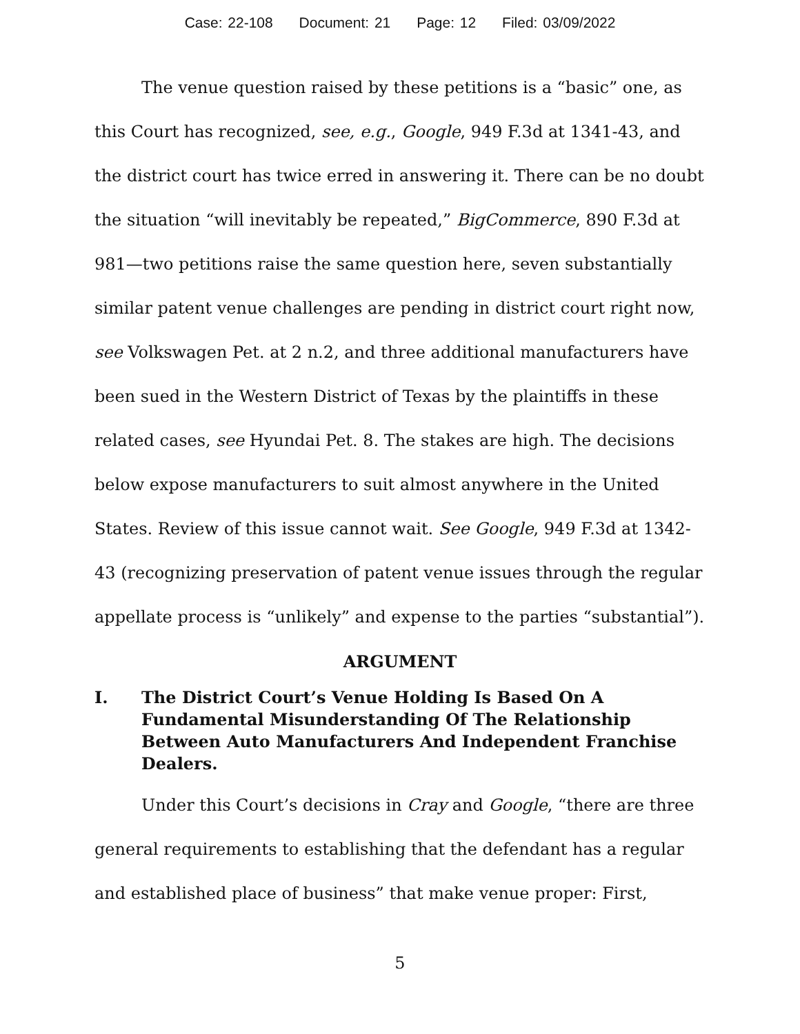Case: 22-108 Document: 21 Page: 12 Filed: 03/09/2022
The venue question raised by these petitions is a “basic” one, as this Court has recognized, see, e.g., Google, 949 F.3d at 1341-43, and the district court has twice erred in answering it. There can be no doubt the situation “will inevitably be repeated,” BigCommerce, 890 F.3d at 981—two petitions raise the same question here, seven substantially similar patent venue challenges are pending in district court right now, see Volkswagen Pet. at 2 n.2, and three additional manufacturers have been sued in the Western District of Texas by the plaintiffs in these related cases, see Hyundai Pet. 8. The stakes are high. The decisions below expose manufacturers to suit almost anywhere in the United States. Review of this issue cannot wait. See Google, 949 F.3d at 1342-43 (recognizing preservation of patent venue issues through the regular appellate process is “unlikely” and expense to the parties “substantial”).
ARGUMENT
I. The District Court’s Venue Holding Is Based On A Fundamental Misunderstanding Of The Relationship Between Auto Manufacturers And Independent Franchise Dealers.
Under this Court’s decisions in Cray and Google, “there are three general requirements to establishing that the defendant has a regular and established place of business” that make venue proper: First,
5